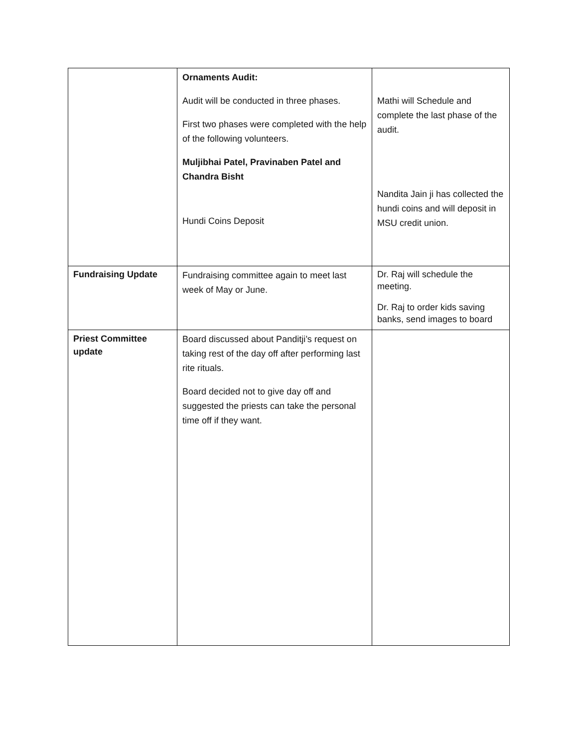| | Ornaments Audit: Audit will be conducted in three phases. First two phases were completed with the help of the following volunteers. Muljibhai Patel, Pravinaben Patel and Chandra Bisht Hundi Coins Deposit | Mathi will Schedule and complete the last phase of the audit. Nandita Jain ji has collected the hundi coins and will deposit in MSU credit union. |
| Fundraising Update | Fundraising committee again to meet last week of May or June. | Dr. Raj will schedule the meeting. Dr. Raj to order kids saving banks, send images to board |
| Priest Committee update | Board discussed about Panditji’s request on taking rest of the day off after performing last rite rituals. Board decided not to give day off and suggested the priests can take the personal time off if they want. | |